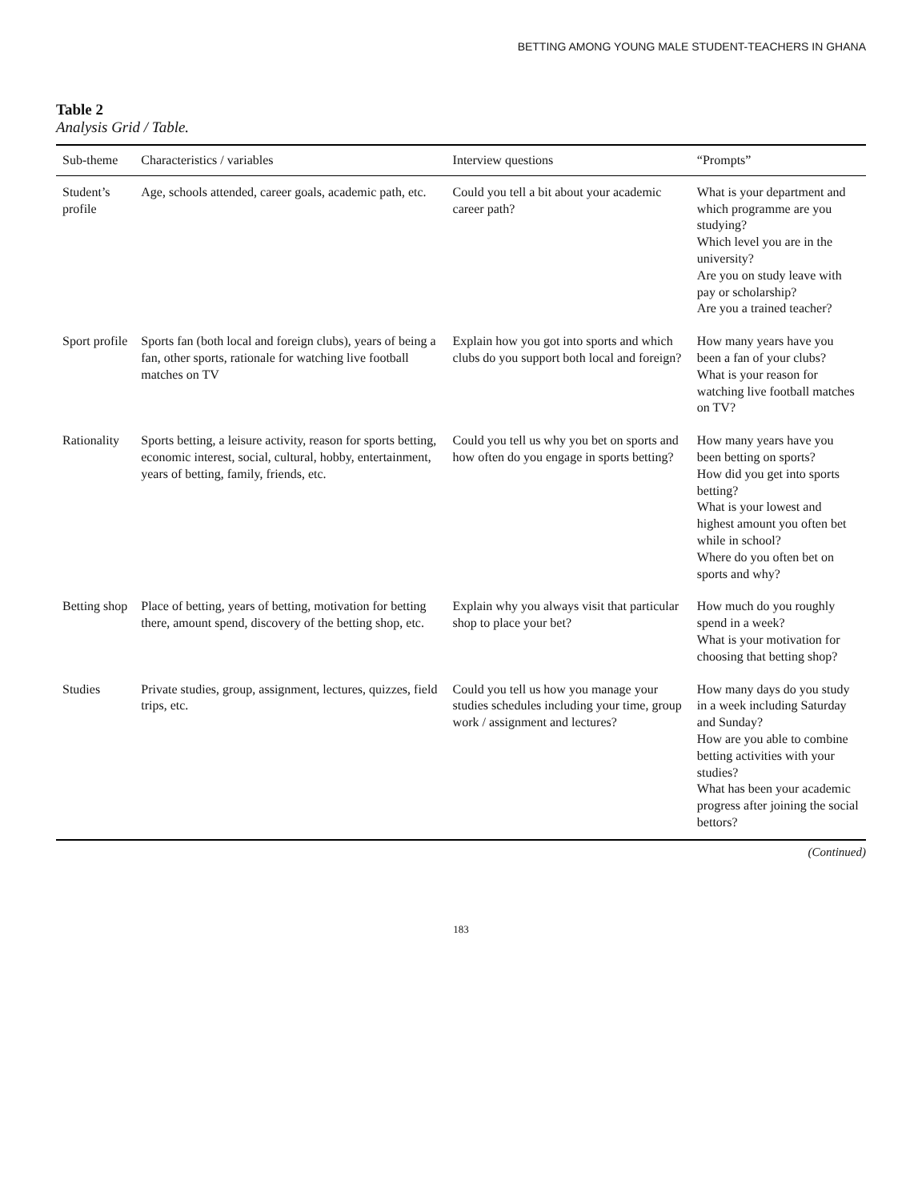BETTING AMONG YOUNG MALE STUDENT-TEACHERS IN GHANA
Table 2
Analysis Grid / Table.
| Sub-theme | Characteristics / variables | Interview questions | “Prompts” |
| --- | --- | --- | --- |
| Student’s profile | Age, schools attended, career goals, academic path, etc. | Could you tell a bit about your academic career path? | What is your department and which programme are you studying? Which level you are in the university? Are you on study leave with pay or scholarship? Are you a trained teacher? |
| Sport profile | Sports fan (both local and foreign clubs), years of being a fan, other sports, rationale for watching live football matches on TV | Explain how you got into sports and which clubs do you support both local and foreign? | How many years have you been a fan of your clubs? What is your reason for watching live football matches on TV? |
| Rationality | Sports betting, a leisure activity, reason for sports betting, economic interest, social, cultural, hobby, entertainment, years of betting, family, friends, etc. | Could you tell us why you bet on sports and how often do you engage in sports betting? | How many years have you been betting on sports? How did you get into sports betting? What is your lowest and highest amount you often bet while in school? Where do you often bet on sports and why? |
| Betting shop | Place of betting, years of betting, motivation for betting there, amount spend, discovery of the betting shop, etc. | Explain why you always visit that particular shop to place your bet? | How much do you roughly spend in a week? What is your motivation for choosing that betting shop? |
| Studies | Private studies, group, assignment, lectures, quizzes, field trips, etc. | Could you tell us how you manage your studies schedules including your time, group work / assignment and lectures? | How many days do you study in a week including Saturday and Sunday? How are you able to combine betting activities with your studies? What has been your academic progress after joining the social bettors? |
(Continued)
183